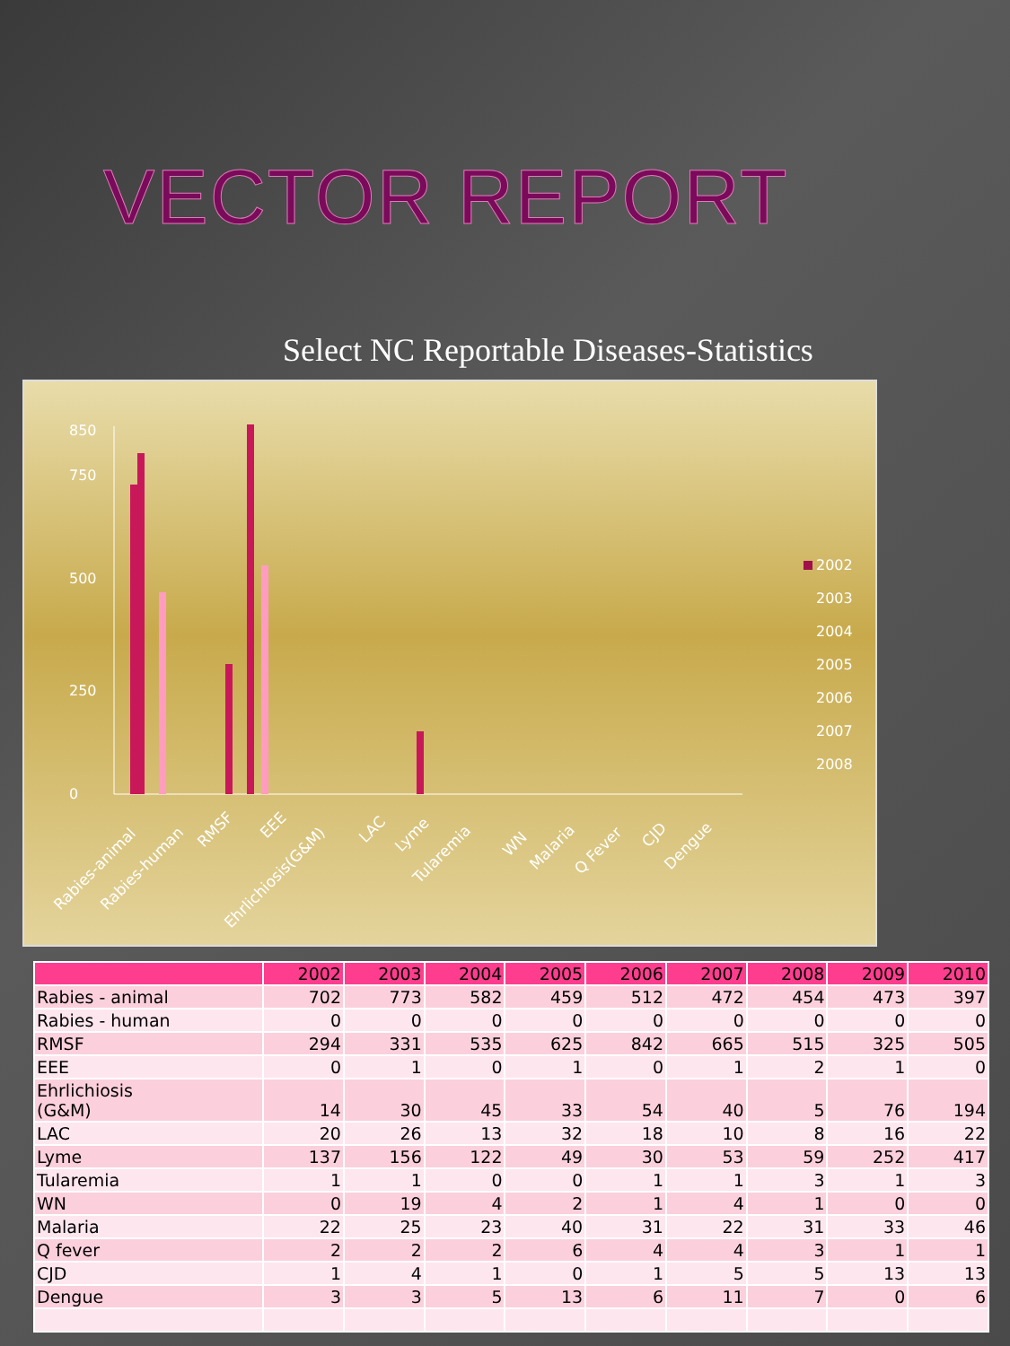VECTOR REPORT
Select NC Reportable Diseases-Statistics
0
250
500
750
850
2002
2003
2004
2005
2006
2007
2008
Rabies-animal
Rabies-human
RMSF
EEE
Ehrlichiosis(G&M)
LAC
Lyme
Tularemia
WN
Malaria
Q Fever
CJD
Dengue
| | 2002 | 2003 | 2004 | 2005 | 2006 | 2007 | 2008 | 2009 | 2010 |
| --- | --- | --- | --- | --- | --- | --- | --- | --- | --- |
| Rabies - animal | 702 | 773 | 582 | 459 | 512 | 472 | 454 | 473 | 397 |
| Rabies - human | 0 | 0 | 0 | 0 | 0 | 0 | 0 | 0 | 0 |
| RMSF | 294 | 331 | 535 | 625 | 842 | 665 | 515 | 325 | 505 |
| EEE | 0 | 1 | 0 | 1 | 0 | 1 | 2 | 1 | 0 |
| Ehrlichiosis (G&M) | 14 | 30 | 45 | 33 | 54 | 40 | 5 | 76 | 194 |
| LAC | 20 | 26 | 13 | 32 | 18 | 10 | 8 | 16 | 22 |
| Lyme | 137 | 156 | 122 | 49 | 30 | 53 | 59 | 252 | 417 |
| Tularemia | 1 | 1 | 0 | 0 | 1 | 1 | 3 | 1 | 3 |
| WN | 0 | 19 | 4 | 2 | 1 | 4 | 1 | 0 | 0 |
| Malaria | 22 | 25 | 23 | 40 | 31 | 22 | 31 | 33 | 46 |
| Q fever | 2 | 2 | 2 | 6 | 4 | 4 | 3 | 1 | 1 |
| CJD | 1 | 4 | 1 | 0 | 1 | 5 | 5 | 13 | 13 |
| Dengue | 3 | 3 | 5 | 13 | 6 | 11 | 7 | 0 | 6 |